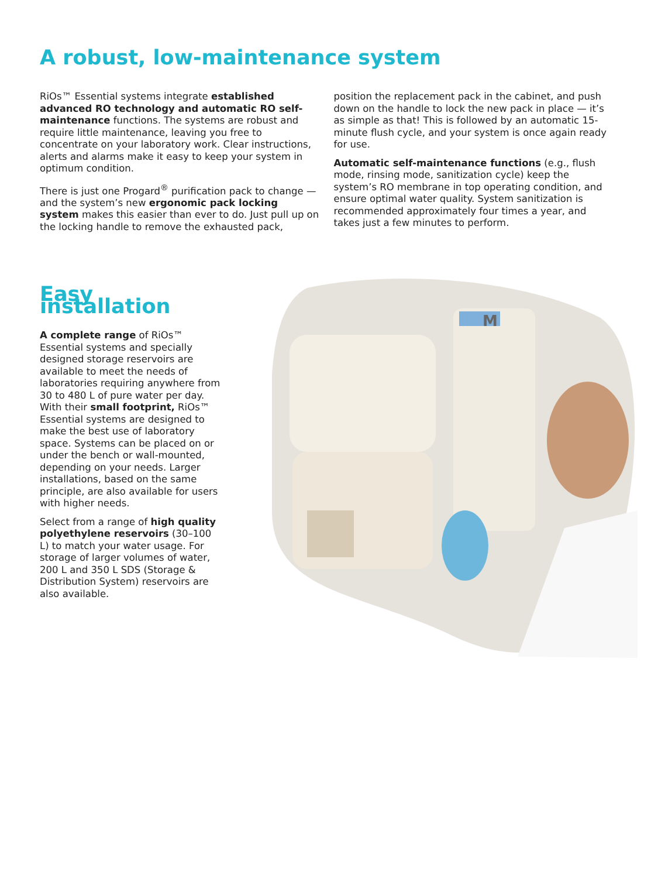A robust, low-maintenance system
RiOs™ Essential systems integrate established advanced RO technology and automatic RO self-maintenance functions. The systems are robust and require little maintenance, leaving you free to concentrate on your laboratory work. Clear instructions, alerts and alarms make it easy to keep your system in optimum condition.
There is just one Progard<sup>®</sup> purification pack to change — and the system’s new ergonomic pack locking system makes this easier than ever to do. Just pull up on the locking handle to remove the exhausted pack,
position the replacement pack in the cabinet, and push down on the handle to lock the new pack in place — it’s as simple as that! This is followed by an automatic 15-minute flush cycle, and your system is once again ready for use.
Automatic self-maintenance functions (e.g., flush mode, rinsing mode, sanitization cycle) keep the system’s RO membrane in top operating condition, and ensure optimal water quality. System sanitization is recommended approximately four times a year, and takes just a few minutes to perform.
Easy installation
A complete range of RiOs™ Essential systems and specially designed storage reservoirs are available to meet the needs of laboratories requiring anywhere from 30 to 480 L of pure water per day. With their small footprint, RiOs™ Essential systems are designed to make the best use of laboratory space. Systems can be placed on or under the bench or wall-mounted, depending on your needs. Larger installations, based on the same principle, are also available for users with higher needs.
Select from a range of high quality polyethylene reservoirs (30–100 L) to match your water usage. For storage of larger volumes of water, 200 L and 350 L SDS (Storage & Distribution System) reservoirs are also available.
M